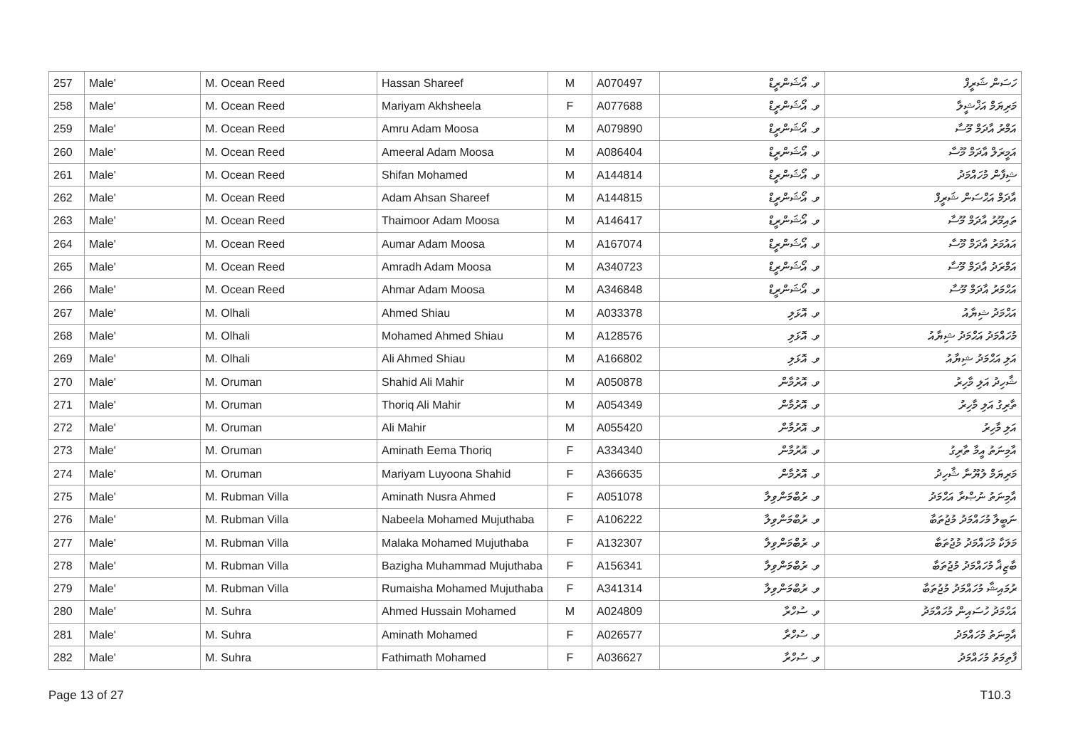| 257 | Male' | M. Ocean Reed | Hassan Shareef | M | A070497 | ވ. އޯޝަންރީޑް | ހަސަން ޝަރީފް |
| 258 | Male' | M. Ocean Reed | Mariyam Akhsheela | F | A077688 | ވ. އޯޝަންރީޑް | މަރިޔަމް އަޚްޝީލާ |
| 259 | Male' | M. Ocean Reed | Amru Adam Moosa | M | A079890 | ވ. އޯޝަންރީޑް | އަމްރު އާދަމް މޫސާ |
| 260 | Male' | M. Ocean Reed | Ameeral Adam Moosa | M | A086404 | ވ. އޯޝަންރީޑް | އަމީރަލް އާދަމް މޫސާ |
| 261 | Male' | M. Ocean Reed | Shifan Mohamed | M | A144814 | ވ. އޯޝަންރީޑް | ޝިފާން މުހައްމަދު |
| 262 | Male' | M. Ocean Reed | Adam Ahsan Shareef | M | A144815 | ވ. އޯޝަންރީޑް | އާދަމް އަޙްސަން ޝަރީފް |
| 263 | Male' | M. Ocean Reed | Thaimoor Adam Moosa | M | A146417 | ވ. އޯޝަންރީޑް | ތައިމޫރު އާދަމް މޫސާ |
| 264 | Male' | M. Ocean Reed | Aumar Adam Moosa | M | A167074 | ވ. އޯޝަންރީޑް | އައުމަރު އާދަމް މޫސާ |
| 265 | Male' | M. Ocean Reed | Amradh Adam Moosa | M | A340723 | ވ. އޯޝަންރީޑް | އަމްރަދު އާދަމް މޫސާ |
| 266 | Male' | M. Ocean Reed | Ahmar Adam Moosa | M | A346848 | ވ. އޯޝަންރީޑް | އަޙްމަރު އާދަމް މޫސާ |
| 267 | Male' | M. Olhali | Ahmed Shiau | M | A033378 | ވ. އޮޅަލި | އަޙްމަދު ޝިޔާއު |
| 268 | Male' | M. Olhali | Mohamed Ahmed Shiau | M | A128576 | ވ. އޮޅަލި | މުހައްމަދު އަޙްމަދު ޝިޔާއު |
| 269 | Male' | M. Olhali | Ali Ahmed Shiau | M | A166802 | ވ. އޮޅަލި | އަލި އަޙްމަދު ޝިޔާއު |
| 270 | Male' | M. Oruman | Shahid Ali Mahir | M | A050878 | ވ. އޮރުމާން | ޝާހިދު އަލި މާހިރު |
| 271 | Male' | M. Oruman | Thoriq Ali Mahir | M | A054349 | ވ. އޮރުމާން | ތާރިގު އަލި މާހިރު |
| 272 | Male' | M. Oruman | Ali Mahir | M | A055420 | ވ. އޮރުމާން | އަލި މާހިރު |
| 273 | Male' | M. Oruman | Aminath Eema Thoriq | F | A334340 | ވ. އޮރުމާން | އާމިނަތު އީމާ ތާރިގު |
| 274 | Male' | M. Oruman | Mariyam Luyoona Shahid | F | A366635 | ވ. އޮރުމާން | މަރިޔަމް ލުޔޫނާ ޝާހިދު |
| 275 | Male' | M. Rubman Villa | Aminath Nusra Ahmed | F | A051078 | ވ. ރުބްމަންވިލާ | އާމިނަތު ނުޞްރާ އަޙްމަދު |
| 276 | Male' | M. Rubman Villa | Nabeela Mohamed Mujuthaba | F | A106222 | ވ. ރުބްމަންވިލާ | ނަބީލާ މުހައްމަދު މުޖުތަބާ |
| 277 | Male' | M. Rubman Villa | Malaka Mohamed Mujuthaba | F | A132307 | ވ. ރުބްމަންވިލާ | މަލަކާ މުހައްމަދު މުޖުތަބާ |
| 278 | Male' | M. Rubman Villa | Bazigha Muhammad Mujuthaba | F | A156341 | ވ. ރުބްމަންވިލާ | ބާޒިޣާ މުހައްމަދު މުޖުތަބާ |
| 279 | Male' | M. Rubman Villa | Rumaisha Mohamed Mujuthaba | F | A341314 | ވ. ރުބްމަންވިލާ | ރުމައިޝާ މުހައްމަދު މުޖުތަބާ |
| 280 | Male' | M. Suhra | Ahmed Hussain Mohamed | M | A024809 | ވ. ސުހްރާ | އަޙްމަދު ހުސައިން މުހައްމަދު |
| 281 | Male' | M. Suhra | Aminath Mohamed | F | A026577 | ވ. ސުހްރާ | އާމިނަތު މުހައްމަދު |
| 282 | Male' | M. Suhra | Fathimath Mohamed | F | A036627 | ވ. ސުހްރާ | ފާތިމަތު މުހައްމަދު |
Page 13 of 27 T10.3